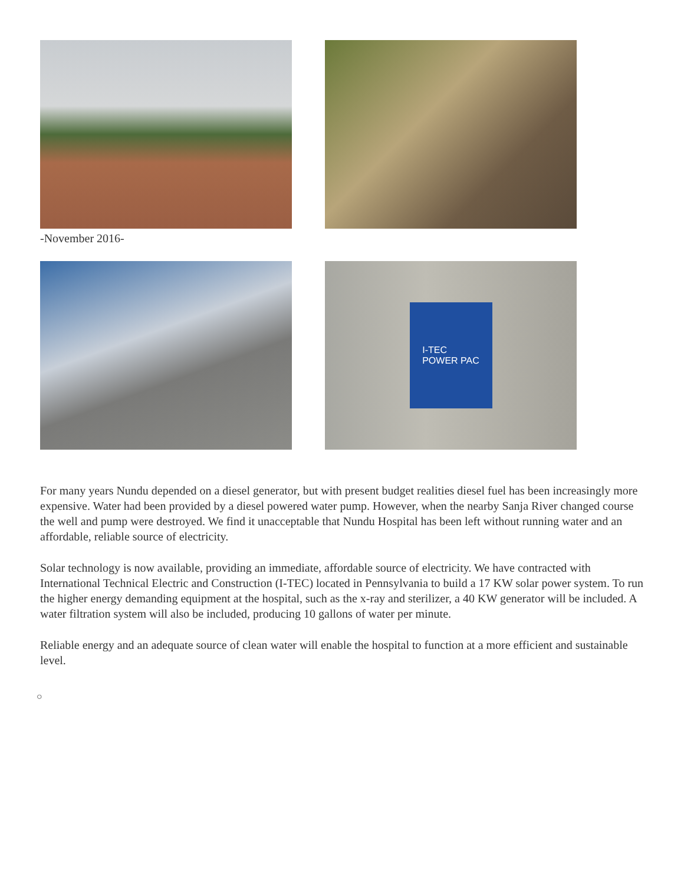-November 2016-
I-TEC
POWER PAC
For many years Nundu depended on a diesel generator, but with present budget realities diesel fuel has been increasingly more expensive. Water had been provided by a diesel powered water pump. However, when the nearby Sanja River changed course the well and pump were destroyed. We find it unacceptable that Nundu Hospital has been left without running water and an affordable, reliable source of electricity.
Solar technology is now available, providing an immediate, affordable source of electricity. We have contracted with International Technical Electric and Construction (I-TEC) located in Pennsylvania to build a 17 KW solar power system. To run the higher energy demanding equipment at the hospital, such as the x-ray and sterilizer, a 40 KW generator will be included. A water filtration system will also be included, producing 10 gallons of water per minute.
Reliable energy and an adequate source of clean water will enable the hospital to function at a more efficient and sustainable level.
○